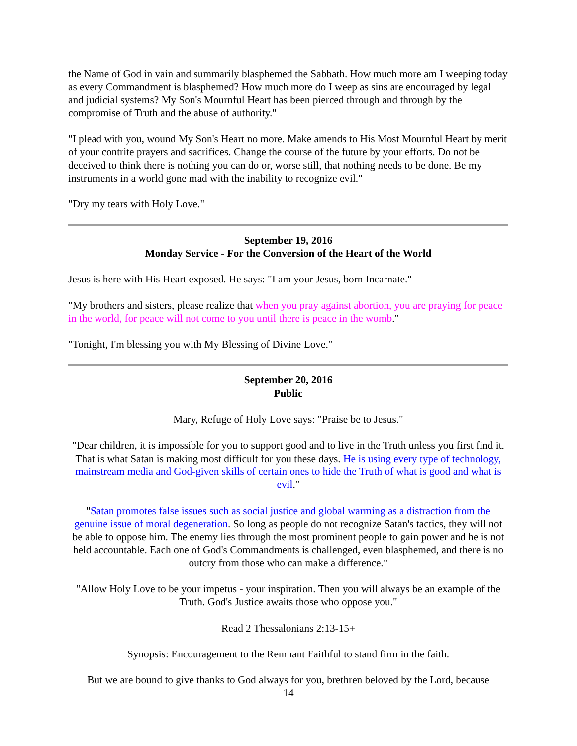the Name of God in vain and summarily blasphemed the Sabbath. How much more am I weeping today as every Commandment is blasphemed? How much more do I weep as sins are encouraged by legal and judicial systems? My Son's Mournful Heart has been pierced through and through by the compromise of Truth and the abuse of authority."
"I plead with you, wound My Son's Heart no more. Make amends to His Most Mournful Heart by merit of your contrite prayers and sacrifices. Change the course of the future by your efforts. Do not be deceived to think there is nothing you can do or, worse still, that nothing needs to be done. Be my instruments in a world gone mad with the inability to recognize evil."
"Dry my tears with Holy Love."
September 19, 2016
Monday Service - For the Conversion of the Heart of the World
Jesus is here with His Heart exposed. He says: "I am your Jesus, born Incarnate."
"My brothers and sisters, please realize that when you pray against abortion, you are praying for peace in the world, for peace will not come to you until there is peace in the womb."
"Tonight, I'm blessing you with My Blessing of Divine Love."
September 20, 2016
Public
Mary, Refuge of Holy Love says: "Praise be to Jesus."
"Dear children, it is impossible for you to support good and to live in the Truth unless you first find it. That is what Satan is making most difficult for you these days. He is using every type of technology, mainstream media and God-given skills of certain ones to hide the Truth of what is good and what is evil."
"Satan promotes false issues such as social justice and global warming as a distraction from the genuine issue of moral degeneration. So long as people do not recognize Satan's tactics, they will not be able to oppose him. The enemy lies through the most prominent people to gain power and he is not held accountable. Each one of God's Commandments is challenged, even blasphemed, and there is no outcry from those who can make a difference."
"Allow Holy Love to be your impetus - your inspiration. Then you will always be an example of the Truth. God's Justice awaits those who oppose you."
Read 2 Thessalonians 2:13-15+
Synopsis: Encouragement to the Remnant Faithful to stand firm in the faith.
But we are bound to give thanks to God always for you, brethren beloved by the Lord, because
14